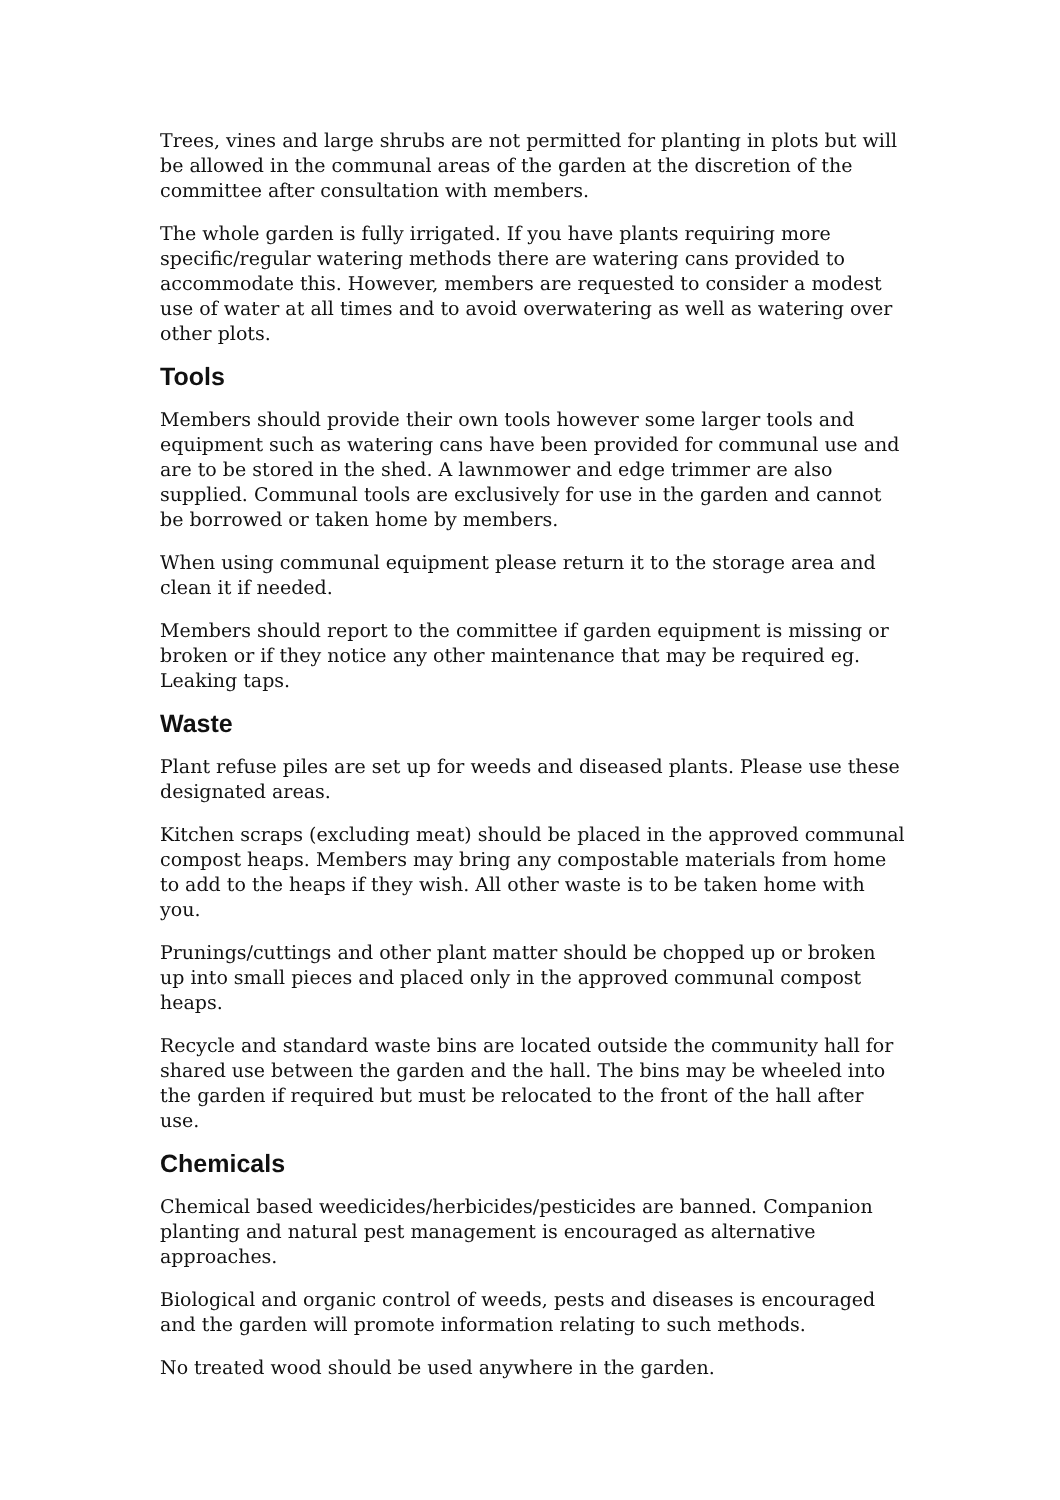Trees, vines and large shrubs are not permitted for planting in plots but will be allowed in the communal areas of the garden at the discretion of the committee after consultation with members.
The whole garden is fully irrigated. If you have plants requiring more specific/regular watering methods there are watering cans provided to accommodate this. However, members are requested to consider a modest use of water at all times and to avoid overwatering as well as watering over other plots.
Tools
Members should provide their own tools however some larger tools and equipment such as watering cans have been provided for communal use and are to be stored in the shed. A lawnmower and edge trimmer are also supplied. Communal tools are exclusively for use in the garden and cannot be borrowed or taken home by members.
When using communal equipment please return it to the storage area and clean it if needed.
Members should report to the committee if garden equipment is missing or broken or if they notice any other maintenance that may be required eg. Leaking taps.
Waste
Plant refuse piles are set up for weeds and diseased plants. Please use these designated areas.
Kitchen scraps (excluding meat) should be placed in the approved communal compost heaps. Members may bring any compostable materials from home to add to the heaps if they wish. All other waste is to be taken home with you.
Prunings/cuttings and other plant matter should be chopped up or broken up into small pieces and placed only in the approved communal compost heaps.
Recycle and standard waste bins are located outside the community hall for shared use between the garden and the hall. The bins may be wheeled into the garden if required but must be relocated to the front of the hall after use.
Chemicals
Chemical based weedicides/herbicides/pesticides are banned. Companion planting and natural pest management is encouraged as alternative approaches.
Biological and organic control of weeds, pests and diseases is encouraged and the garden will promote information relating to such methods.
No treated wood should be used anywhere in the garden.